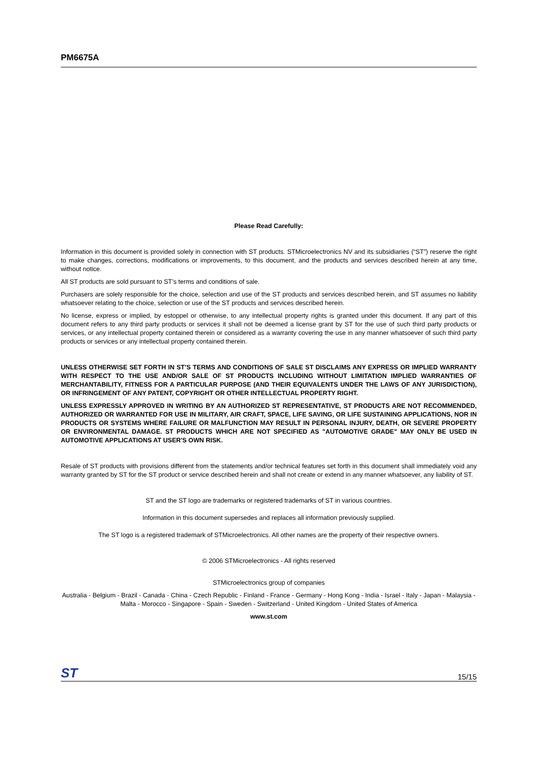PM6675A
Please Read Carefully:
Information in this document is provided solely in connection with ST products. STMicroelectronics NV and its subsidiaries (“ST”) reserve the right to make changes, corrections, modifications or improvements, to this document, and the products and services described herein at any time, without notice.
All ST products are sold pursuant to ST’s terms and conditions of sale.
Purchasers are solely responsible for the choice, selection and use of the ST products and services described herein, and ST assumes no liability whatsoever relating to the choice, selection or use of the ST products and services described herein.
No license, express or implied, by estoppel or otherwise, to any intellectual property rights is granted under this document. If any part of this document refers to any third party products or services it shall not be deemed a license grant by ST for the use of such third party products or services, or any intellectual property contained therein or considered as a warranty covering the use in any manner whatsoever of such third party products or services or any intellectual property contained therein.
UNLESS OTHERWISE SET FORTH IN ST’S TERMS AND CONDITIONS OF SALE ST DISCLAIMS ANY EXPRESS OR IMPLIED WARRANTY WITH RESPECT TO THE USE AND/OR SALE OF ST PRODUCTS INCLUDING WITHOUT LIMITATION IMPLIED WARRANTIES OF MERCHANTABILITY, FITNESS FOR A PARTICULAR PURPOSE (AND THEIR EQUIVALENTS UNDER THE LAWS OF ANY JURISDICTION), OR INFRINGEMENT OF ANY PATENT, COPYRIGHT OR OTHER INTELLECTUAL PROPERTY RIGHT.
UNLESS EXPRESSLY APPROVED IN WRITING BY AN AUTHORIZED ST REPRESENTATIVE, ST PRODUCTS ARE NOT RECOMMENDED, AUTHORIZED OR WARRANTED FOR USE IN MILITARY, AIR CRAFT, SPACE, LIFE SAVING, OR LIFE SUSTAINING APPLICATIONS, NOR IN PRODUCTS OR SYSTEMS WHERE FAILURE OR MALFUNCTION MAY RESULT IN PERSONAL INJURY, DEATH, OR SEVERE PROPERTY OR ENVIRONMENTAL DAMAGE. ST PRODUCTS WHICH ARE NOT SPECIFIED AS "AUTOMOTIVE GRADE" MAY ONLY BE USED IN AUTOMOTIVE APPLICATIONS AT USER'S OWN RISK.
Resale of ST products with provisions different from the statements and/or technical features set forth in this document shall immediately void any warranty granted by ST for the ST product or service described herein and shall not create or extend in any manner whatsoever, any liability of ST.
ST and the ST logo are trademarks or registered trademarks of ST in various countries.
Information in this document supersedes and replaces all information previously supplied.
The ST logo is a registered trademark of STMicroelectronics. All other names are the property of their respective owners.
© 2006 STMicroelectronics - All rights reserved
STMicroelectronics group of companies
Australia - Belgium - Brazil - Canada - China - Czech Republic - Finland - France - Germany - Hong Kong - India - Israel - Italy - Japan - Malaysia - Malta - Morocco - Singapore - Spain - Sweden - Switzerland - United Kingdom - United States of America
www.st.com
ST 15/15